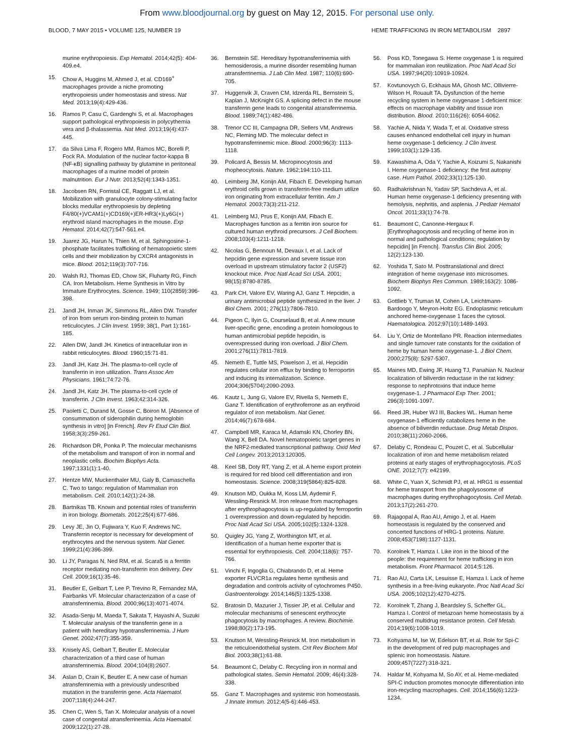From www.bloodjournal.org by guest on May 12, 2015. For personal use only.
BLOOD, 7 MAY 2015 • VOLUME 125, NUMBER 19 HEME TRAFFICKING IN IRON METABOLISM 2897
murine erythropoiesis. Exp Hematol. 2014;42(5): 404-409.e4.
15. Chow A, Huggins M, Ahmed J, et al. CD169<sup>+</sup> macrophages provide a niche promoting erythropoiesis under homeostasis and stress. Nat Med. 2013;19(4):429-436.
16. Ramos P, Casu C, Gardenghi S, et al. Macrophages support pathological erythropoiesis in polycythemia vera and β-thalassemia. Nat Med. 2013;19(4):437-445.
17. da Silva Lima F, Rogero MM, Ramos MC, Borelli P, Fock RA. Modulation of the nuclear factor-kappa B (NF-κB) signalling pathway by glutamine in peritoneal macrophages of a murine model of protein malnutrition. Eur J Nutr. 2013;52(4):1343-1351.
18. Jacobsen RN, Forristal CE, Raggatt LJ, et al. Mobilization with granulocyte colony-stimulating factor blocks medullar erythropoiesis by depleting F4/80(+)VCAM1(+)CD169(+)ER-HR3(+)Ly6G(+) erythroid island macrophages in the mouse. Exp Hematol. 2014;42(7):547-561.e4.
19. Juarez JG, Harun N, Thien M, et al. Sphingosine-1-phosphate facilitates trafficking of hematopoietic stem cells and their mobilization by CXCR4 antagonists in mice. Blood. 2012;119(3):707-716.
20. Walsh RJ, Thomas ED, Chow SK, Fluharty RG, Finch CA. Iron Metabolism. Heme Synthesis in Vitro by Immature Erythrocytes. Science. 1949; 110(2859):396-398.
21. Jandl JH, Inman JK, Simmons RL, Allen DW. Transfer of iron from serum iron-binding protein to human reticulocytes. J Clin Invest. 1959; 38(1, Part 1):161-185.
22. Allen DW, Jandl JH. Kinetics of intracellular iron in rabbit reticulocytes. Blood. 1960;15:71-81.
23. Jandl JH, Katz JH. The plasma-to-cell cycle of transferrin in iron utilization. Trans Assoc Am Physicians. 1961;74:72-76.
24. Jandl JH, Katz JH. The plasma-to-cell cycle of transferrin. J Clin Invest. 1963;42:314-326.
25. Paoletti C, Durand M, Gosse C, Boiron M. [Absence of consummation of siderophilin during hemoglobin synthesis in vitro] [in French]. Rev Fr Etud Clin Biol. 1958;3(3):259-261.
26. Richardson DR, Ponka P. The molecular mechanisms of the metabolism and transport of iron in normal and neoplastic cells. Biochim Biophys Acta. 1997;1331(1):1-40.
27. Hentze MW, Muckenthaler MU, Galy B, Camaschella C. Two to tango: regulation of Mammalian iron metabolism. Cell. 2010;142(1):24-38.
28. Bartnikas TB. Known and potential roles of transferrin in iron biology. Biometals. 2012;25(4):677-686.
29. Levy JE, Jin O, Fujiwara Y, Kuo F, Andrews NC. Transferrin receptor is necessary for development of erythrocytes and the nervous system. Nat Genet. 1999;21(4):396-399.
30. Li JY, Paragas N, Ned RM, et al. Scara5 is a ferritin receptor mediating non-transferrin iron delivery. Dev Cell. 2009;16(1):35-46.
31. Beutler E, Gelbart T, Lee P, Trevino R, Fernandez MA, Fairbanks VF. Molecular characterization of a case of atransferrinemia. Blood. 2000;96(13):4071-4074.
32. Asada-Senju M, Maeda T, Sakata T, Hayashi A, Suzuki T. Molecular analysis of the transferrin gene in a patient with hereditary hypotransferrinemia. J Hum Genet. 2002;47(7):355-359.
33. Knisely AS, Gelbart T, Beutler E. Molecular characterization of a third case of human atransferrinemia. Blood. 2004;104(8):2607.
34. Aslan D, Crain K, Beutler E. A new case of human atransferrinemia with a previously undescribed mutation in the transferrin gene. Acta Haematol. 2007;118(4):244-247.
35. Chen C, Wen S, Tan X. Molecular analysis of a novel case of congenital atransferrinemia. Acta Haematol. 2009;122(1):27-28.
36. Bernstein SE. Hereditary hypotransferrinemia with hemosiderosis, a murine disorder resembling human atransferrinemia. J Lab Clin Med. 1987; 110(6):690-705.
37. Huggenvik JI, Craven CM, Idzerda RL, Bernstein S, Kaplan J, McKnight GS. A splicing defect in the mouse transferrin gene leads to congenital atransferrinemia. Blood. 1989;74(1):482-486.
38. Trenor CC III, Campagna DR, Sellers VM, Andrews NC, Fleming MD. The molecular defect in hypotransferrinemic mice. Blood. 2000;96(3): 1113-1118.
39. Policard A, Bessis M. Micropinocytosis and rhopheocytosis. Nature. 1962;194:110-111.
40. Leimberg JM, Konijn AM, Fibach E. Developing human erythroid cells grown in transferrin-free medium utilize iron originating from extracellular ferritin. Am J Hematol. 2003;73(3):211-212.
41. Leimberg MJ, Prus E, Konijn AM, Fibach E. Macrophages function as a ferritin iron source for cultured human erythroid precursors. J Cell Biochem. 2008;103(4):1211-1218.
42. Nicolas G, Bennoun M, Devaux I, et al. Lack of hepcidin gene expression and severe tissue iron overload in upstream stimulatory factor 2 (USF2) knockout mice. Proc Natl Acad Sci USA. 2001; 98(15):8780-8785.
43. Park CH, Valore EV, Waring AJ, Ganz T. Hepcidin, a urinary antimicrobial peptide synthesized in the liver. J Biol Chem. 2001; 276(11):7806-7810.
44. Pigeon C, Ilyin G, Courselaud B, et al. A new mouse liver-specific gene, encoding a protein homologous to human antimicrobial peptide hepcidin, is overexpressed during iron overload. J Biol Chem. 2001;276(11):7811-7819.
45. Nemeth E, Tuttle MS, Powelson J, et al. Hepcidin regulates cellular iron efflux by binding to ferroportin and inducing its internalization. Science. 2004;306(5704):2090-2093.
46. Kautz L, Jung G, Valore EV, Rivella S, Nemeth E, Ganz T. Identification of erythroferrone as an erythroid regulator of iron metabolism. Nat Genet. 2014;46(7):678-684.
47. Campbell MR, Karaca M, Adamski KN, Chorley BN, Wang X, Bell DA. Novel hematopoietic target genes in the NRF2-mediated transcriptional pathway. Oxid Med Cell Longev. 2013;2013:120305.
48. Keel SB, Doty RT, Yang Z, et al. A heme export protein is required for red blood cell differentiation and iron homeostasis. Science. 2008;319(5864):825-828.
49. Knutson MD, Oukka M, Koss LM, Aydemir F, Wessling-Resnick M. Iron release from macrophages after erythrophagocytosis is up-regulated by ferroportin 1 overexpression and down-regulated by hepcidin. Proc Natl Acad Sci USA. 2005;102(5):1324-1328.
50. Quigley JG, Yang Z, Worthington MT, et al. Identification of a human heme exporter that is essential for erythropoiesis. Cell. 2004;118(6): 757-766.
51. Vinchi F, Ingoglia G, Chiabrando D, et al. Heme exporter FLVCR1a regulates heme synthesis and degradation and controls activity of cytochromes P450. Gastroenterology. 2014;146(5):1325-1338.
52. Bratosin D, Mazurier J, Tissier JP, et al. Cellular and molecular mechanisms of senescent erythrocyte phagocytosis by macrophages. A review. Biochimie. 1998;80(2):173-195.
53. Knutson M, Wessling-Resnick M. Iron metabolism in the reticuloendothelial system. Crit Rev Biochem Mol Biol. 2003;38(1):61-88.
54. Beaumont C, Delaby C. Recycling iron in normal and pathological states. Semin Hematol. 2009; 46(4):328-338.
55. Ganz T. Macrophages and systemic iron homeostasis. J Innate Immun. 2012;4(5-6):446-453.
56. Poss KD, Tonegawa S. Heme oxygenase 1 is required for mammalian iron reutilization. Proc Natl Acad Sci USA. 1997;94(20):10919-10924.
57. Kovtunovych G, Eckhaus MA, Ghosh MC, Ollivierre-Wilson H, Rouault TA. Dysfunction of the heme recycling system in heme oxygenase 1-deficient mice: effects on macrophage viability and tissue iron distribution. Blood. 2010;116(26): 6054-6062.
58. Yachie A, Niida Y, Wada T, et al. Oxidative stress causes enhanced endothelial cell injury in human heme oxygenase-1 deficiency. J Clin Invest. 1999;103(1):129-135.
59. Kawashima A, Oda Y, Yachie A, Koizumi S, Nakanishi I. Heme oxygenase-1 deficiency: the first autopsy case. Hum Pathol. 2002;33(1):125-130.
60. Radhakrishnan N, Yadav SP, Sachdeva A, et al. Human heme oxygenase-1 deficiency presenting with hemolysis, nephritis, and asplenia. J Pediatr Hematol Oncol. 2011;33(1):74-78.
61. Beaumont C, Canonne-Hergaux F. [Erythrophagocytosis and recycling of heme iron in normal and pathological conditions; regulation by hepcidin] [in French]. Transfus Clin Biol. 2005; 12(2):123-130.
62. Yoshida T, Sato M. Posttranslational and direct integration of heme oxygenase into microsomes. Biochem Biophys Res Commun. 1989;163(2): 1086-1092.
63. Gottlieb Y, Truman M, Cohen LA, Leichtmann-Bardoogo Y, Meyron-Holtz EG. Endoplasmic reticulum anchored heme-oxygenase 1 faces the cytosol. Haematologica. 2012;97(10):1489-1493.
64. Liu Y, Ortiz de Montellano PR. Reaction intermediates and single turnover rate constants for the oxidation of heme by human heme oxygenase-1. J Biol Chem. 2000;275(8): 5297-5307.
65. Maines MD, Ewing JF, Huang TJ, Panahian N. Nuclear localization of biliverdin reductase in the rat kidney: response to nephrotoxins that induce heme oxygenase-1. J Pharmacol Exp Ther. 2001; 296(3):1091-1097.
66. Reed JR, Huber WJ III, Backes WL. Human heme oxygenase-1 efficiently catabolizes heme in the absence of biliverdin reductase. Drug Metab Dispos. 2010;38(11):2060-2066.
67. Delaby C, Rondeau C, Pouzet C, et al. Subcellular localization of iron and heme metabolism related proteins at early stages of erythrophagocytosis. PLoS ONE. 2012;7(7): e42199.
68. White C, Yuan X, Schmidt PJ, et al. HRG1 is essential for heme transport from the phagolysosome of macrophages during erythrophagocytosis. Cell Metab. 2013;17(2):261-270.
69. Rajagopal A, Rao AU, Amigo J, et al. Haem homeostasis is regulated by the conserved and concerted functions of HRG-1 proteins. Nature. 2008;453(7198):1127-1131.
70. Korolnek T, Hamza I. Like iron in the blood of the people: the requirement for heme trafficking in iron metabolism. Front Pharmacol. 2014;5:126.
71. Rao AU, Carta LK, Lesuisse E, Hamza I. Lack of heme synthesis in a free-living eukaryote. Proc Natl Acad Sci USA. 2005;102(12):4270-4275.
72. Korolnek T, Zhang J, Beardsley S, Scheffer GL, Hamza I. Control of metazoan heme homeostasis by a conserved multidrug resistance protein. Cell Metab. 2014;19(6):1008-1019.
73. Kohyama M, Ise W, Edelson BT, et al. Role for Spi-C in the development of red pulp macrophages and splenic iron homeostasis. Nature. 2009;457(7227):318-321.
74. Haldar M, Kohyama M, So AY, et al. Heme-mediated SPI-C induction promotes monocyte differentiation into iron-recycling macrophages. Cell. 2014;156(6):1223-1234.